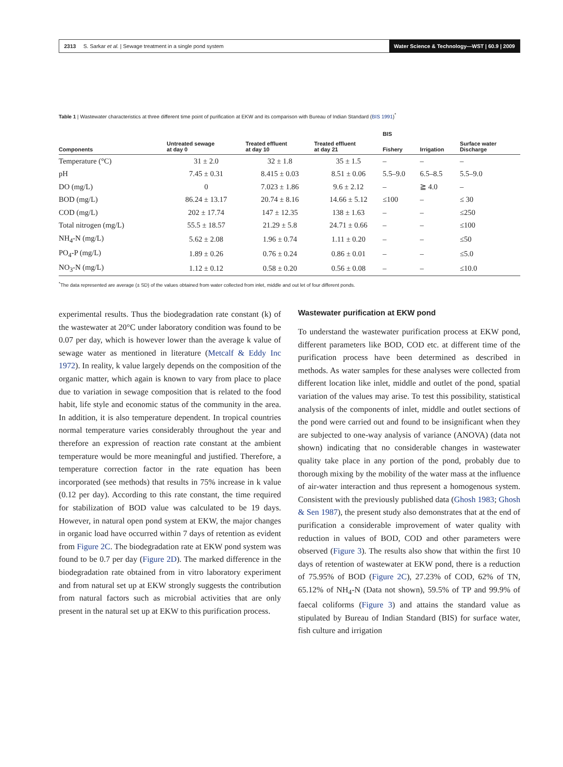2313 S. Sarkar et al. | Sewage treatment in a single pond system Water Science & Technology—WST | 60.9 | 2009
Table 1 | Wastewater characteristics at three different time point of purification at EKW and its comparison with Bureau of Indian Standard (BIS 1991)<sup>*</sup>
| | | | | BIS | | |
| --- | --- | --- | --- | --- | --- | --- |
| Components | Untreated sewage at day 0 | Treated effluent at day 10 | Treated effluent at day 21 | Fishery | Irrigation | Surface water Discharge |
| Temperature (°C) | 31 ± 2.0 | 32 ± 1.8 | 35 ± 1.5 | – | – | – |
| pH | 7.45 ± 0.31 | 8.415 ± 0.03 | 8.51 ± 0.06 | 5.5–9.0 | 6.5–8.5 | 5.5–9.0 |
| DO (mg/L) | 0 | 7.023 ± 1.86 | 9.6 ± 2.12 | – | ≧ 4.0 | – |
| BOD (mg/L) | 86.24 ± 13.17 | 20.74 ± 8.16 | 14.66 ± 5.12 | ≤100 | – | ≤ 30 |
| COD (mg/L) | 202 ± 17.74 | 147 ± 12.35 | 138 ± 1.63 | – | – | ≤250 |
| Total nitrogen (mg/L) | 55.5 ± 18.57 | 21.29 ± 5.8 | 24.71 ± 0.66 | – | – | ≤100 |
| NH<sub>4</sub>-N (mg/L) | 5.62 ± 2.08 | 1.96 ± 0.74 | 1.11 ± 0.20 | – | – | ≤50 |
| PO<sub>4</sub>-P (mg/L) | 1.89 ± 0.26 | 0.76 ± 0.24 | 0.86 ± 0.01 | – | – | ≤5.0 |
| NO<sub>3</sub>-N (mg/L) | 1.12 ± 0.12 | 0.58 ± 0.20 | 0.56 ± 0.08 | – | – | ≤10.0 |
<sup>*</sup> The data represented are average (± SD) of the values obtained from water collected from inlet, middle and out let of four different ponds.
experimental results. Thus the biodegradation rate constant (k) of the wastewater at 20°C under laboratory condition was found to be 0.07 per day, which is however lower than the average k value of sewage water as mentioned in literature (Metcalf & Eddy Inc 1972). In reality, k value largely depends on the composition of the organic matter, which again is known to vary from place to place due to variation in sewage composition that is related to the food habit, life style and economic status of the community in the area. In addition, it is also temperature dependent. In tropical countries normal temperature varies considerably throughout the year and therefore an expression of reaction rate constant at the ambient temperature would be more meaningful and justified. Therefore, a temperature correction factor in the rate equation has been incorporated (see methods) that results in 75% increase in k value (0.12 per day). According to this rate constant, the time required for stabilization of BOD value was calculated to be 19 days. However, in natural open pond system at EKW, the major changes in organic load have occurred within 7 days of retention as evident from Figure 2C. The biodegradation rate at EKW pond system was found to be 0.7 per day (Figure 2D). The marked difference in the biodegradation rate obtained from in vitro laboratory experiment and from natural set up at EKW strongly suggests the contribution from natural factors such as microbial activities that are only present in the natural set up at EKW to this purification process.
Wastewater purification at EKW pond
To understand the wastewater purification process at EKW pond, different parameters like BOD, COD etc. at different time of the purification process have been determined as described in methods. As water samples for these analyses were collected from different location like inlet, middle and outlet of the pond, spatial variation of the values may arise. To test this possibility, statistical analysis of the components of inlet, middle and outlet sections of the pond were carried out and found to be insignificant when they are subjected to one-way analysis of variance (ANOVA) (data not shown) indicating that no considerable changes in wastewater quality take place in any portion of the pond, probably due to thorough mixing by the mobility of the water mass at the influence of air-water interaction and thus represent a homogenous system. Consistent with the previously published data (Ghosh 1983; Ghosh & Sen 1987), the present study also demonstrates that at the end of purification a considerable improvement of water quality with reduction in values of BOD, COD and other parameters were observed (Figure 3). The results also show that within the first 10 days of retention of wastewater at EKW pond, there is a reduction of 75.95% of BOD (Figure 2C), 27.23% of COD, 62% of TN, 65.12% of NH<sub>4</sub>-N (Data not shown), 59.5% of TP and 99.9% of faecal coliforms (Figure 3) and attains the standard value as stipulated by Bureau of Indian Standard (BIS) for surface water, fish culture and irrigation